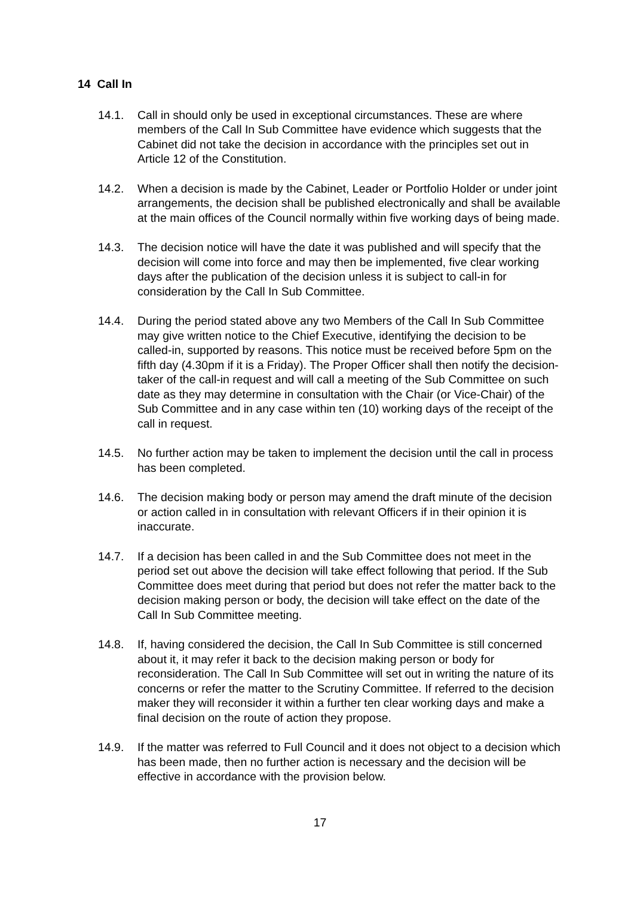14 Call In
14.1. Call in should only be used in exceptional circumstances. These are where members of the Call In Sub Committee have evidence which suggests that the Cabinet did not take the decision in accordance with the principles set out in Article 12 of the Constitution.
14.2. When a decision is made by the Cabinet, Leader or Portfolio Holder or under joint arrangements, the decision shall be published electronically and shall be available at the main offices of the Council normally within five working days of being made.
14.3. The decision notice will have the date it was published and will specify that the decision will come into force and may then be implemented, five clear working days after the publication of the decision unless it is subject to call-in for consideration by the Call In Sub Committee.
14.4. During the period stated above any two Members of the Call In Sub Committee may give written notice to the Chief Executive, identifying the decision to be called-in, supported by reasons. This notice must be received before 5pm on the fifth day (4.30pm if it is a Friday). The Proper Officer shall then notify the decision-taker of the call-in request and will call a meeting of the Sub Committee on such date as they may determine in consultation with the Chair (or Vice-Chair) of the Sub Committee and in any case within ten (10) working days of the receipt of the call in request.
14.5. No further action may be taken to implement the decision until the call in process has been completed.
14.6. The decision making body or person may amend the draft minute of the decision or action called in in consultation with relevant Officers if in their opinion it is inaccurate.
14.7. If a decision has been called in and the Sub Committee does not meet in the period set out above the decision will take effect following that period. If the Sub Committee does meet during that period but does not refer the matter back to the decision making person or body, the decision will take effect on the date of the Call In Sub Committee meeting.
14.8. If, having considered the decision, the Call In Sub Committee is still concerned about it, it may refer it back to the decision making person or body for reconsideration. The Call In Sub Committee will set out in writing the nature of its concerns or refer the matter to the Scrutiny Committee. If referred to the decision maker they will reconsider it within a further ten clear working days and make a final decision on the route of action they propose.
14.9. If the matter was referred to Full Council and it does not object to a decision which has been made, then no further action is necessary and the decision will be effective in accordance with the provision below.
17